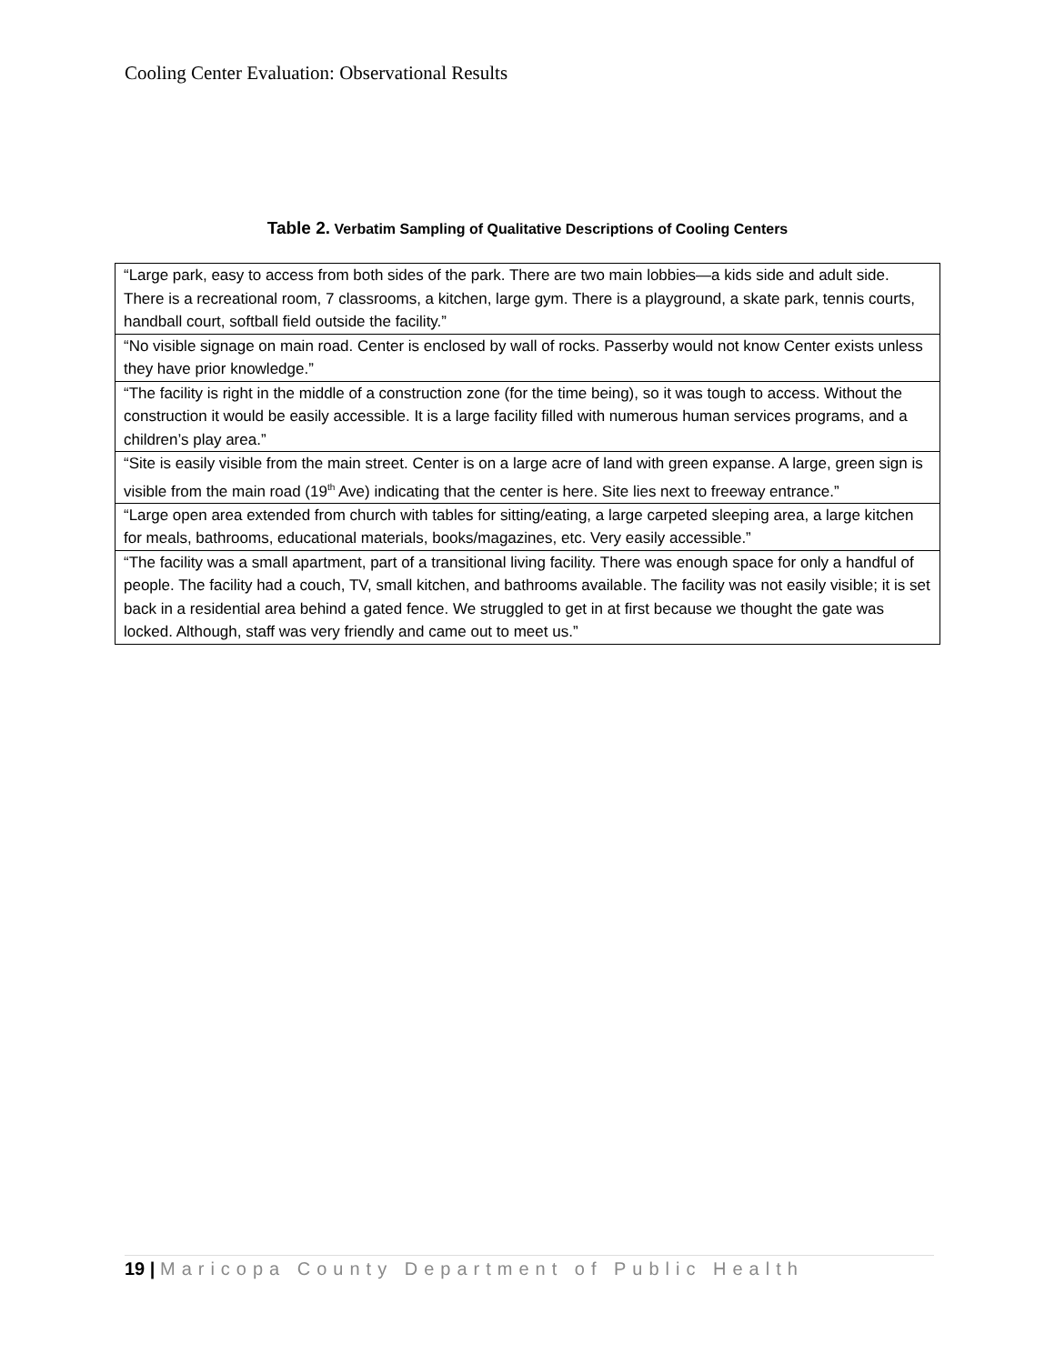Cooling Center Evaluation: Observational Results
Table 2. Verbatim Sampling of Qualitative Descriptions of Cooling Centers
| “Large park, easy to access from both sides of the park. There are two main lobbies—a kids side and adult side. There is a recreational room, 7 classrooms, a kitchen, large gym. There is a playground, a skate park, tennis courts, handball court, softball field outside the facility.” |
| “No visible signage on main road. Center is enclosed by wall of rocks. Passerby would not know Center exists unless they have prior knowledge.” |
| “The facility is right in the middle of a construction zone (for the time being), so it was tough to access. Without the construction it would be easily accessible. It is a large facility filled with numerous human services programs, and a children’s play area.” |
| “Site is easily visible from the main street. Center is on a large acre of land with green expanse. A large, green sign is visible from the main road (19<sup>th</sup> Ave) indicating that the center is here. Site lies next to freeway entrance.” |
| “Large open area extended from church with tables for sitting/eating, a large carpeted sleeping area, a large kitchen for meals, bathrooms, educational materials, books/magazines, etc. Very easily accessible.” |
| “The facility was a small apartment, part of a transitional living facility. There was enough space for only a handful of people. The facility had a couch, TV, small kitchen, and bathrooms available. The facility was not easily visible; it is set back in a residential area behind a gated fence. We struggled to get in at first because we thought the gate was locked. Although, staff was very friendly and came out to meet us.” |
19 | Maricopa County Department of Public Health